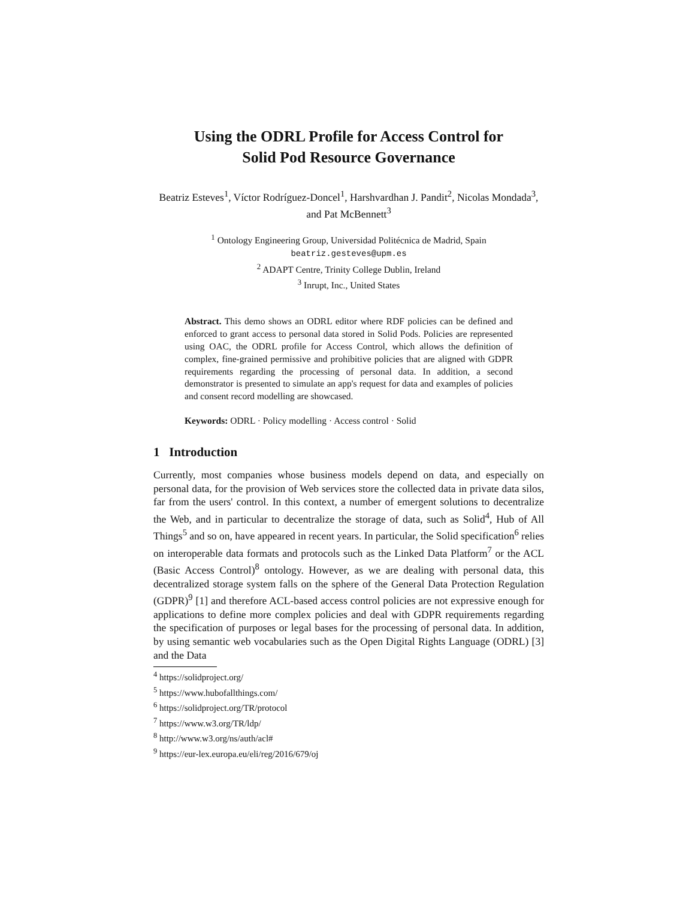Using the ODRL Profile for Access Control for
Solid Pod Resource Governance
Beatriz Esteves<sup>1</sup>, Víctor Rodríguez-Doncel<sup>1</sup>, Harshvardhan J. Pandit<sup>2</sup>, Nicolas Mondada<sup>3</sup>, and Pat McBennett<sup>3</sup>
<sup>1</sup> Ontology Engineering Group, Universidad Politécnica de Madrid, Spain
beatriz.gesteves@upm.es
<sup>2</sup> ADAPT Centre, Trinity College Dublin, Ireland
<sup>3</sup> Inrupt, Inc., United States
Abstract. This demo shows an ODRL editor where RDF policies can be defined and enforced to grant access to personal data stored in Solid Pods. Policies are represented using OAC, the ODRL profile for Access Control, which allows the definition of complex, fine-grained permissive and prohibitive policies that are aligned with GDPR requirements regarding the processing of personal data. In addition, a second demonstrator is presented to simulate an app's request for data and examples of policies and consent record modelling are showcased.
Keywords: ODRL · Policy modelling · Access control · Solid
1 Introduction
Currently, most companies whose business models depend on data, and especially on personal data, for the provision of Web services store the collected data in private data silos, far from the users' control. In this context, a number of emergent solutions to decentralize the Web, and in particular to decentralize the storage of data, such as Solid<sup>4</sup>, Hub of All Things<sup>5</sup> and so on, have appeared in recent years. In particular, the Solid specification<sup>6</sup> relies on interoperable data formats and protocols such as the Linked Data Platform<sup>7</sup> or the ACL (Basic Access Control)<sup>8</sup> ontology. However, as we are dealing with personal data, this decentralized storage system falls on the sphere of the General Data Protection Regulation (GDPR)<sup>9</sup> [1] and therefore ACL-based access control policies are not expressive enough for applications to define more complex policies and deal with GDPR requirements regarding the specification of purposes or legal bases for the processing of personal data. In addition, by using semantic web vocabularies such as the Open Digital Rights Language (ODRL) [3] and the Data
<sup>4</sup> https://solidproject.org/
<sup>5</sup> https://www.hubofallthings.com/
<sup>6</sup> https://solidproject.org/TR/protocol
<sup>7</sup> https://www.w3.org/TR/ldp/
<sup>8</sup> http://www.w3.org/ns/auth/acl#
<sup>9</sup> https://eur-lex.europa.eu/eli/reg/2016/679/oj